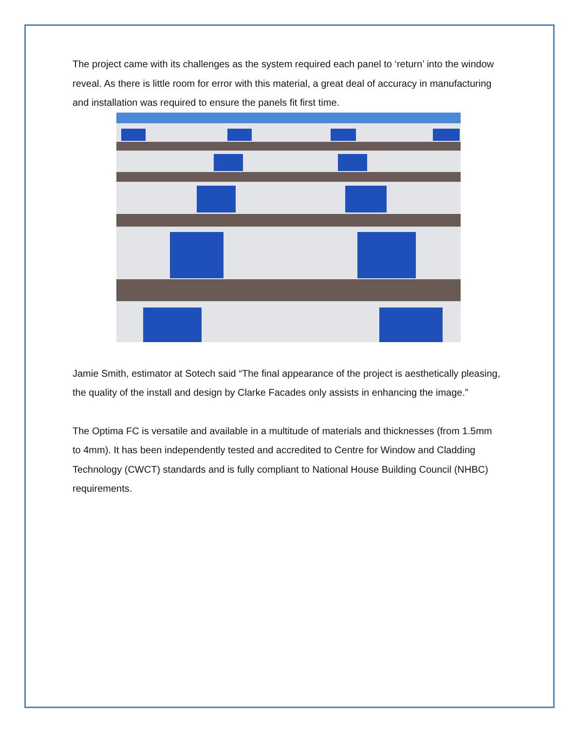The project came with its challenges as the system required each panel to ‘return’ into the window reveal. As there is little room for error with this material, a great deal of accuracy in manufacturing and installation was required to ensure the panels fit first time.
Jamie Smith, estimator at Sotech said “The final appearance of the project is aesthetically pleasing, the quality of the install and design by Clarke Facades only assists in enhancing the image.”
The Optima FC is versatile and available in a multitude of materials and thicknesses (from 1.5mm to 4mm). It has been independently tested and accredited to Centre for Window and Cladding Technology (CWCT) standards and is fully compliant to National House Building Council (NHBC) requirements.